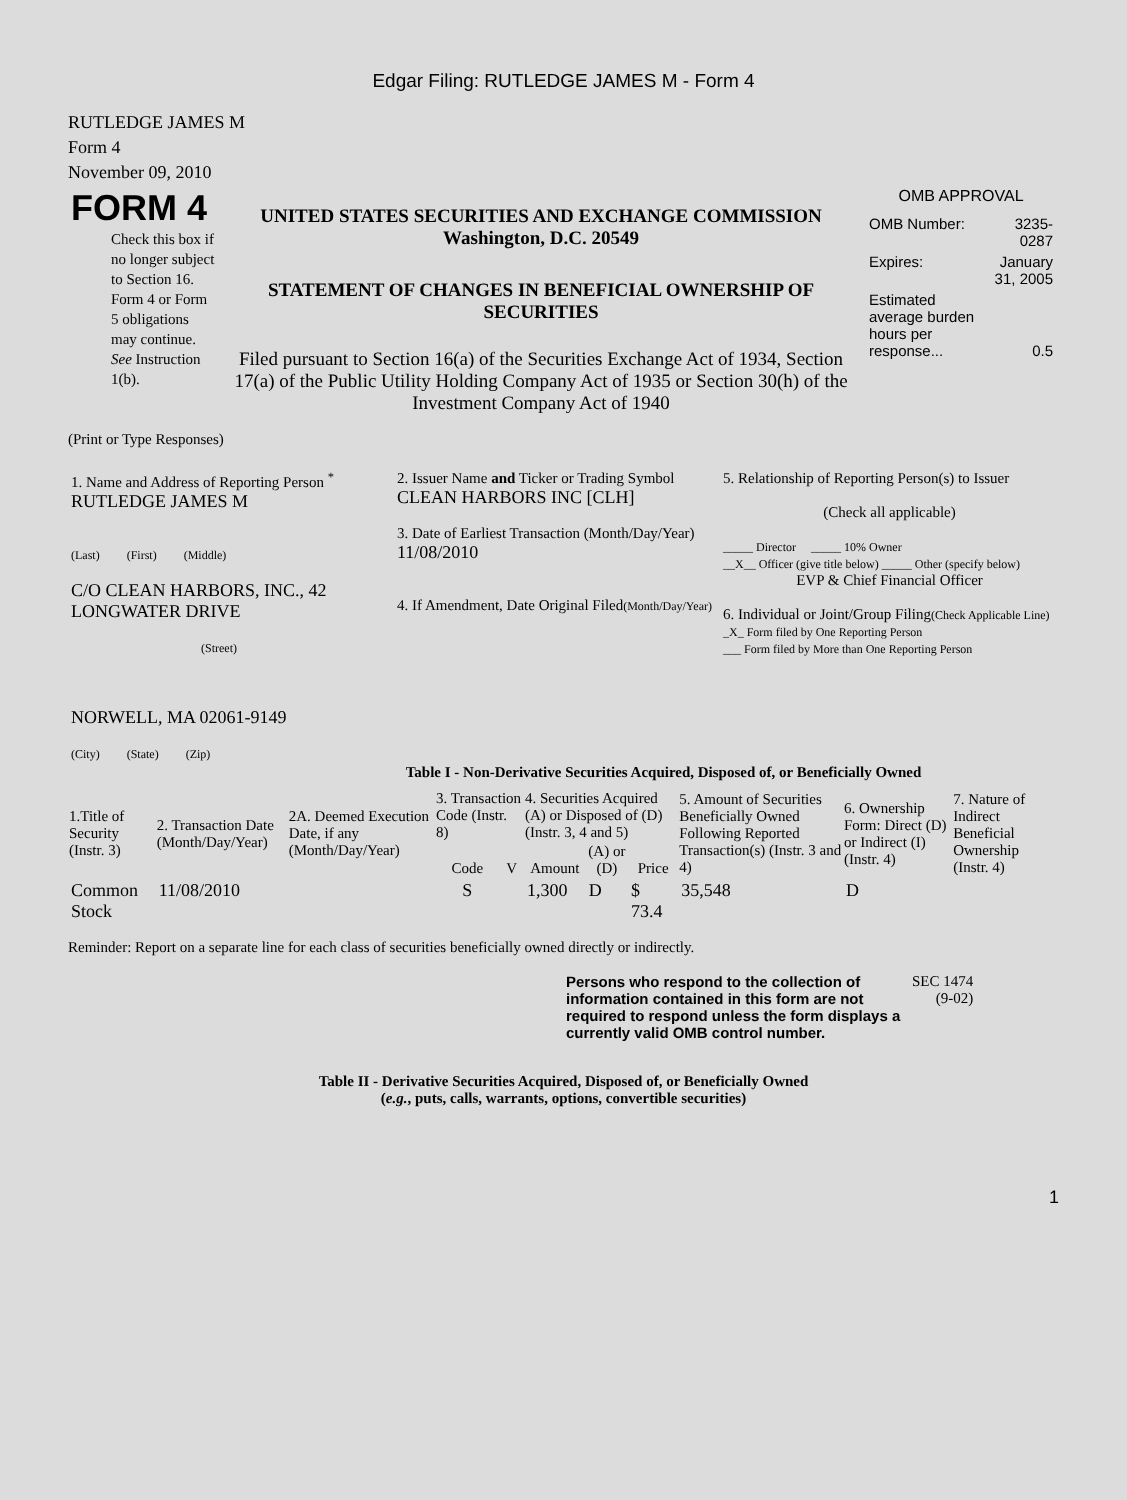Edgar Filing: RUTLEDGE JAMES M - Form 4
RUTLEDGE JAMES M
Form 4
November 09, 2010
| FORM 4 Check this box if no longer subject to Section 16. Form 4 or Form 5 obligations may continue. See Instruction 1(b). | UNITED STATES SECURITIES AND EXCHANGE COMMISSION Washington, D.C. 20549 STATEMENT OF CHANGES IN BENEFICIAL OWNERSHIP OF SECURITIES Filed pursuant to Section 16(a) of the Securities Exchange Act of 1934, Section 17(a) of the Public Utility Holding Company Act of 1935 or Section 30(h) of the Investment Company Act of 1940 | OMB APPROVAL / OMB Number: / 3235-0287 / / Expires: / January 31, 2005 / / Estimated average burden hours per response... / 0.5 / |
(Print or Type Responses)
| 1. Name and Address of Reporting Person <sup>*</sup> RUTLEDGE JAMES M (Last) (First) (Middle) C/O CLEAN HARBORS, INC., 42 LONGWATER DRIVE (Street) NORWELL, MA 02061-9149 (City) (State) (Zip) | 2. Issuer Name and Ticker or Trading Symbol CLEAN HARBORS INC [CLH] 3. Date of Earliest Transaction (Month/Day/Year) 11/08/2010 4. If Amendment, Date Original Filed (Month/Day/Year) | 5. Relationship of Reporting Person(s) to Issuer (Check all applicable) _____ Director _____ 10% Owner __X__ Officer (give title below) _____ Other (specify below) EVP & Chief Financial Officer 6. Individual or Joint/Group Filing (Check Applicable Line) _X_ Form filed by One Reporting Person ___ Form filed by More than One Reporting Person |
Table I - Non-Derivative Securities Acquired, Disposed of, or Beneficially Owned
| 1.Title of Security (Instr. 3) | 2. Transaction Date (Month/Day/Year) | 2A. Deemed Execution Date, if any (Month/Day/Year) | 3. Transaction Code (Instr. 8) | | 4. Securities Acquired (A) or Disposed of (D) (Instr. 3, 4 and 5) | | | 5. Amount of Securities Beneficially Owned Following Reported Transaction(s) (Instr. 3 and 4) | 6. Ownership Form: Direct (D) or Indirect (I) (Instr. 4) | 7. Nature of Indirect Beneficial Ownership (Instr. 4) |
| --- | --- | --- | --- | --- | --- | --- | --- | --- | --- | --- |
| | | | Code | V | Amount | (A) or (D) | Price | | | |
| Common Stock | 11/08/2010 | | S | | 1,300 | D | $ 73.4 | 35,548 | D | |
Reminder: Report on a separate line for each class of securities beneficially owned directly or indirectly.
| Persons who respond to the collection of information contained in this form are not required to respond unless the form displays a currently valid OMB control number. | SEC 1474 (9-02) |
Table II - Derivative Securities Acquired, Disposed of, or Beneficially Owned
(e.g., puts, calls, warrants, options, convertible securities)
1